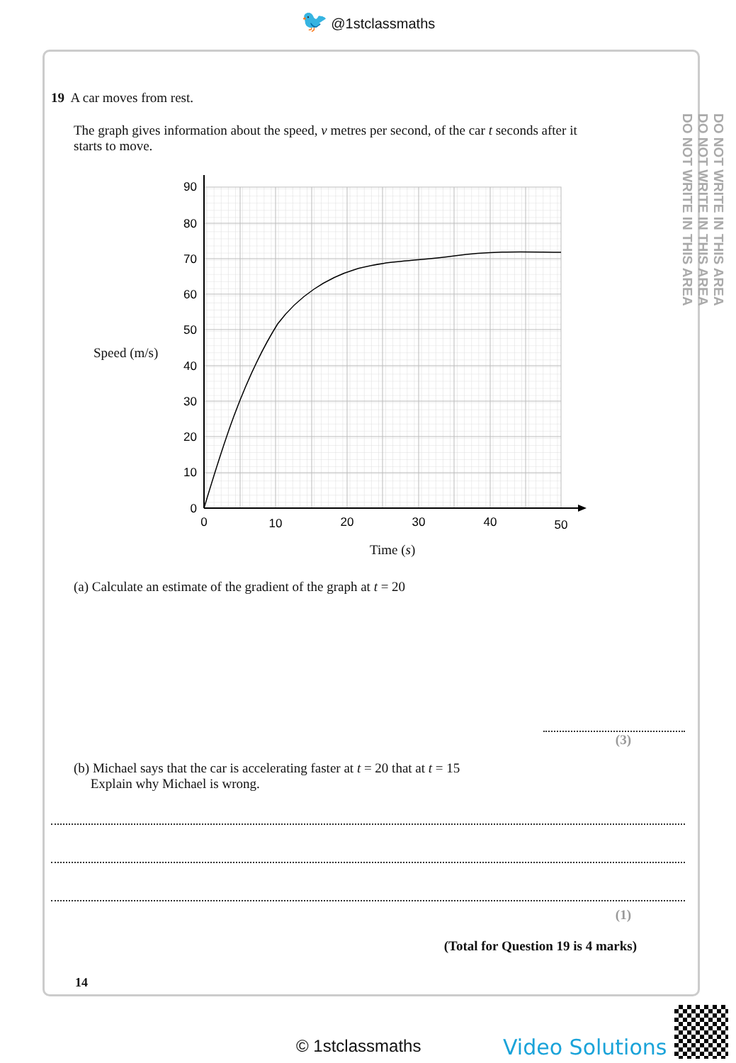🐦 @1stclassmaths
DO NOT WRITE IN THIS AREA
DO NOT WRITE IN THIS AREA
DO NOT WRITE IN THIS AREA
19 A car moves from rest.
The graph gives information about the speed, v metres per second, of the car t seconds after it starts to move.
Speed (m/s)
90
80
70
60
50
40
30
20
10
0
0
10
20
30
40
50
Time (s)
(a) Calculate an estimate of the gradient of the graph at t = 20
(3)
(b) Michael says that the car is accelerating faster at t = 20 that at t = 15
Explain why Michael is wrong.
(1)
(Total for Question 19 is 4 marks)
14
© 1stclassmaths Video Solutions